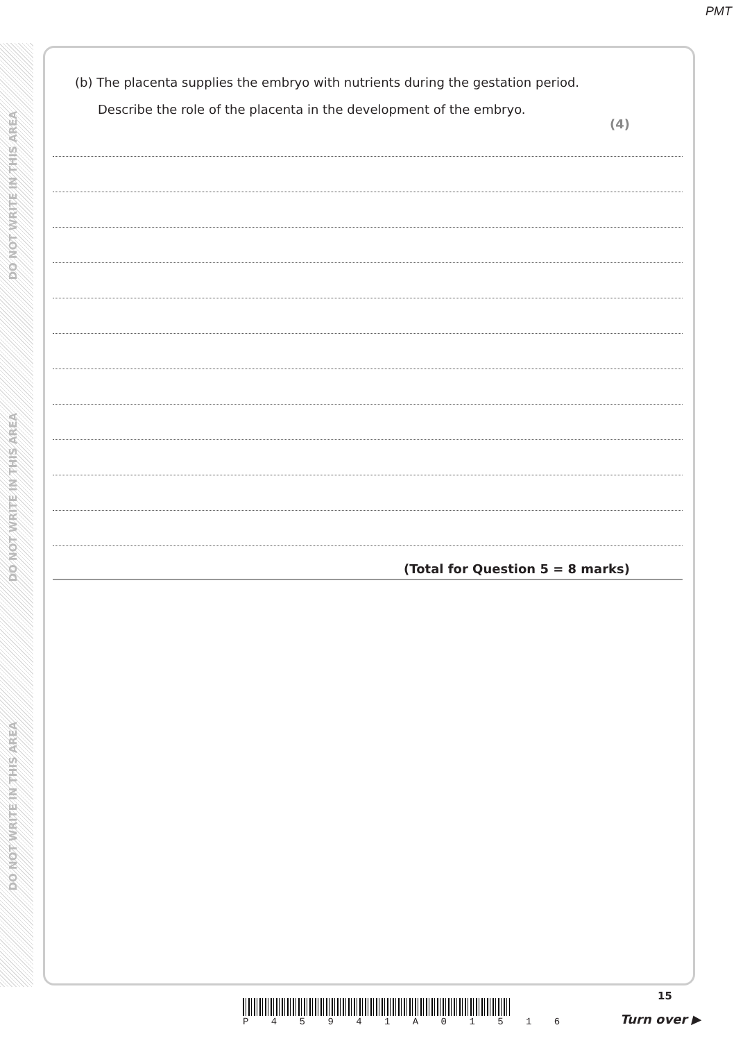PMT
DO NOT WRITE IN THIS AREA
DO NOT WRITE IN THIS AREA
DO NOT WRITE IN THIS AREA
(b) The placenta supplies the embryo with nutrients during the gestation period.
Describe the role of the placenta in the development of the embryo.
(4)
(Total for Question 5 = 8 marks)
15
P 4 5 9 4 1 A 0 1 5 1 6
Turn over ▶